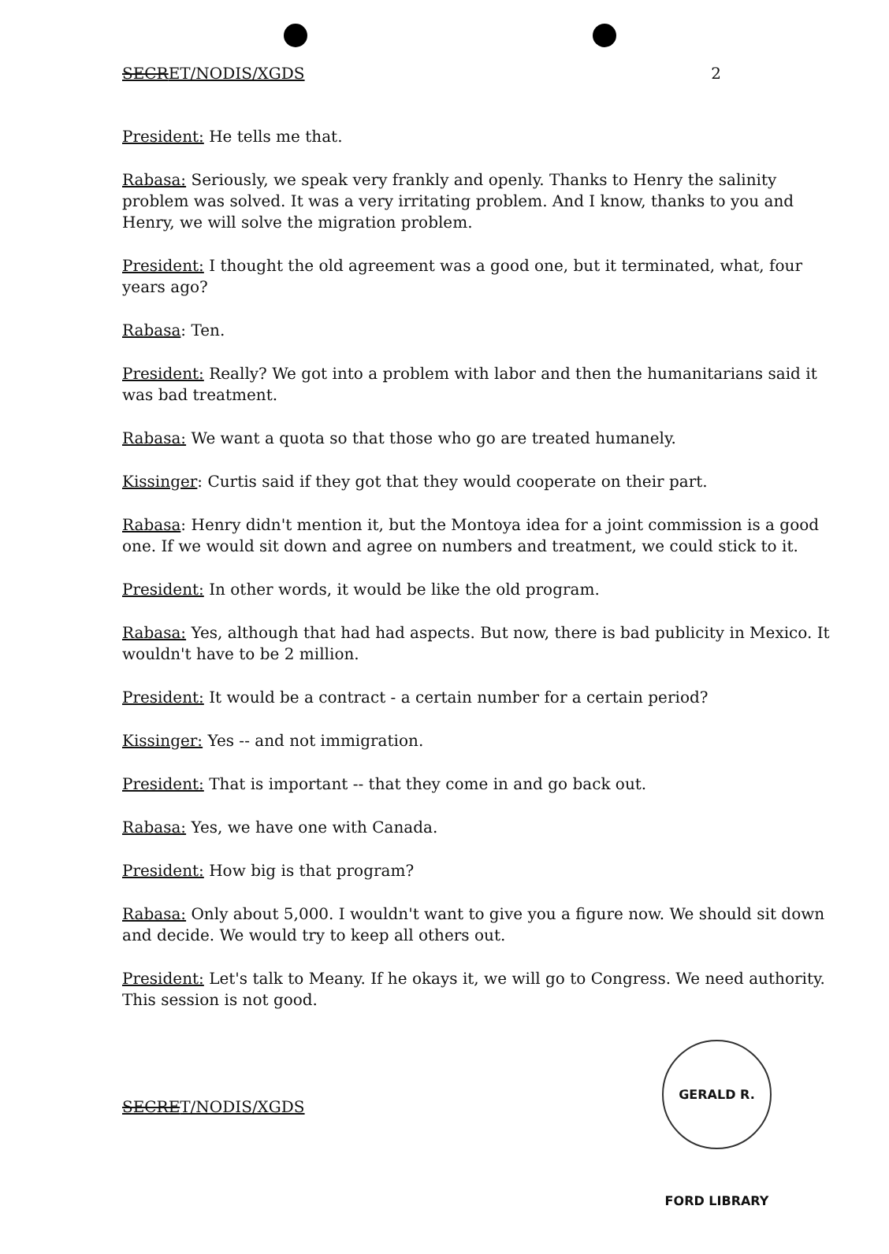SECRET/NODIS/XGDS 2
President: He tells me that.
Rabasa: Seriously, we speak very frankly and openly. Thanks to Henry the salinity problem was solved. It was a very irritating problem. And I know, thanks to you and Henry, we will solve the migration problem.
President: I thought the old agreement was a good one, but it terminated, what, four years ago?
Rabasa: Ten.
President: Really? We got into a problem with labor and then the humanitarians said it was bad treatment.
Rabasa: We want a quota so that those who go are treated humanely.
Kissinger: Curtis said if they got that they would cooperate on their part.
Rabasa: Henry didn't mention it, but the Montoya idea for a joint commission is a good one. If we would sit down and agree on numbers and treatment, we could stick to it.
President: In other words, it would be like the old program.
Rabasa: Yes, although that had had aspects. But now, there is bad publicity in Mexico. It wouldn't have to be 2 million.
President: It would be a contract - a certain number for a certain period?
Kissinger: Yes -- and not immigration.
President: That is important -- that they come in and go back out.
Rabasa: Yes, we have one with Canada.
President: How big is that program?
Rabasa: Only about 5,000. I wouldn't want to give you a figure now. We should sit down and decide. We would try to keep all others out.
President: Let's talk to Meany. If he okays it, we will go to Congress. We need authority. This session is not good.
GERALD R. FORD LIBRARY
SECRET/NODIS/XGDS